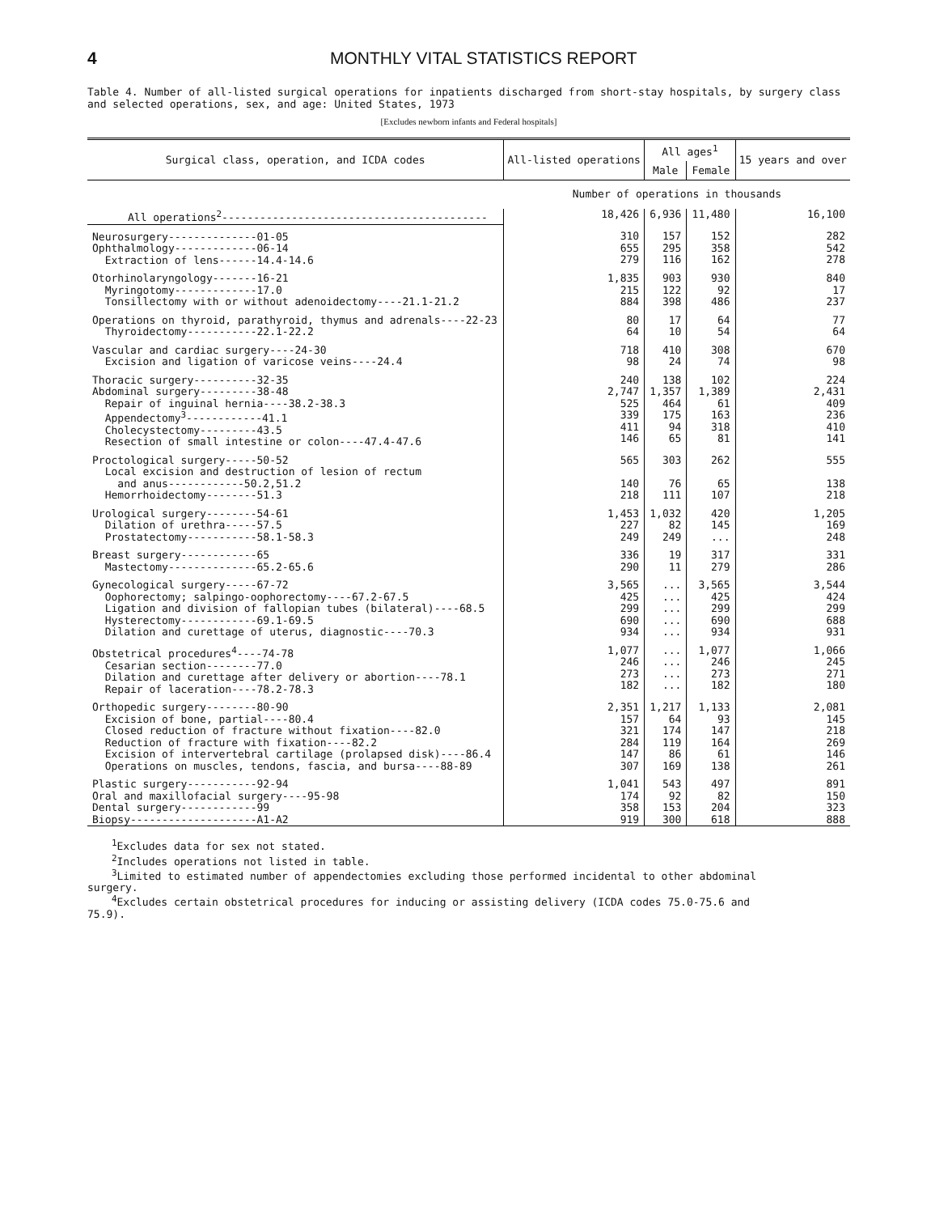4 MONTHLY VITAL STATISTICS REPORT
Table 4. Number of all-listed surgical operations for inpatients discharged from short-stay hospitals, by surgery class and selected operations, sex, and age: United States, 1973
[Excludes newborn infants and Federal hospitals]
| Surgical class, operation, and ICDA codes | All-listed operations | All ages<sup>1</sup> | | 15 years and over |
| --- | --- | --- | --- | --- |
| | | Male | Female | |
| | Number of operations in thousands | | | |
| All operations<sup>2</sup>------------------------------------------ | 18,426 | 6,936 | 11,480 | 16,100 |
| Neurosurgery--------------01-05 Ophthalmology-------------06-14 Extraction of lens------14.4-14.6 | 310 655 279 | 157 295 116 | 152 358 162 | 282 542 278 |
| Otorhinolaryngology-------16-21 Myringotomy-------------17.0 Tonsillectomy with or without adenoidectomy----21.1-21.2 | 1,835 215 884 | 903 122 398 | 930 92 486 | 840 17 237 |
| Operations on thyroid, parathyroid, thymus and adrenals----22-23 Thyroidectomy-----------22.1-22.2 | 80 64 | 17 10 | 64 54 | 77 64 |
| Vascular and cardiac surgery----24-30 Excision and ligation of varicose veins----24.4 | 718 98 | 410 24 | 308 74 | 670 98 |
| Thoracic surgery----------32-35 Abdominal surgery---------38-48 Repair of inguinal hernia----38.2-38.3 Appendectomy<sup>3</sup>------------41.1 Cholecystectomy---------43.5 Resection of small intestine or colon----47.4-47.6 | 240 2,747 525 339 411 146 | 138 1,357 464 175 94 65 | 102 1,389 61 163 318 81 | 224 2,431 409 236 410 141 |
| Proctological surgery-----50-52 Local excision and destruction of lesion of rectum and anus------------50.2,51.2 Hemorrhoidectomy--------51.3 | 565 140 218 | 303 76 111 | 262 65 107 | 555 138 218 |
| Urological surgery--------54-61 Dilation of urethra-----57.5 Prostatectomy-----------58.1-58.3 | 1,453 227 249 | 1,032 82 249 | 420 145 ... | 1,205 169 248 |
| Breast surgery------------65 Mastectomy--------------65.2-65.6 | 336 290 | 19 11 | 317 279 | 331 286 |
| Gynecological surgery-----67-72 Oophorectomy; salpingo-oophorectomy----67.2-67.5 Ligation and division of fallopian tubes (bilateral)----68.5 Hysterectomy------------69.1-69.5 Dilation and curettage of uterus, diagnostic----70.3 | 3,565 425 299 690 934 | ... ... ... ... ... | 3,565 425 299 690 934 | 3,544 424 299 688 931 |
| Obstetrical procedures<sup>4</sup>----74-78 Cesarian section--------77.0 Dilation and curettage after delivery or abortion----78.1 Repair of laceration----78.2-78.3 | 1,077 246 273 182 | ... ... ... ... | 1,077 246 273 182 | 1,066 245 271 180 |
| Orthopedic surgery--------80-90 Excision of bone, partial----80.4 Closed reduction of fracture without fixation----82.0 Reduction of fracture with fixation----82.2 Excision of intervertebral cartilage (prolapsed disk)----86.4 Operations on muscles, tendons, fascia, and bursa----88-89 | 2,351 157 321 284 147 307 | 1,217 64 174 119 86 169 | 1,133 93 147 164 61 138 | 2,081 145 218 269 146 261 |
| Plastic surgery-----------92-94 Oral and maxillofacial surgery----95-98 Dental surgery------------99 Biopsy--------------------A1-A2 | 1,041 174 358 919 | 543 92 153 300 | 497 82 204 618 | 891 150 323 888 |
<sup>1</sup> Excludes data for sex not stated.
<sup>2</sup> Includes operations not listed in table.
<sup>3</sup> Limited to estimated number of appendectomies excluding those performed incidental to other abdominal
surgery.
<sup>4</sup> Excludes certain obstetrical procedures for inducing or assisting delivery (ICDA codes 75.0-75.6 and
75.9).